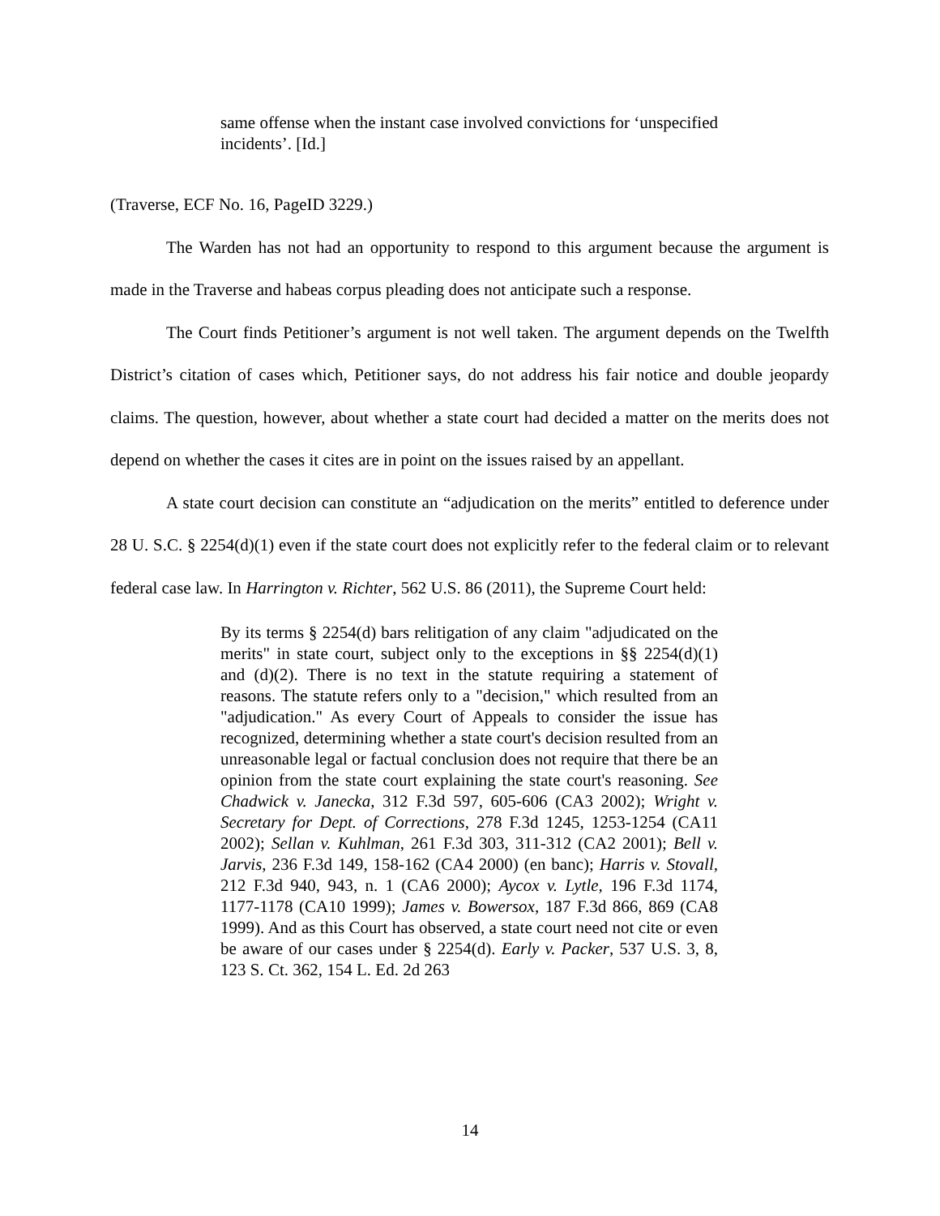same offense when the instant case involved convictions for ‘unspecified incidents’. [Id.]
(Traverse, ECF No. 16, PageID 3229.)
The Warden has not had an opportunity to respond to this argument because the argument is made in the Traverse and habeas corpus pleading does not anticipate such a response.
The Court finds Petitioner’s argument is not well taken. The argument depends on the Twelfth District’s citation of cases which, Petitioner says, do not address his fair notice and double jeopardy claims. The question, however, about whether a state court had decided a matter on the merits does not depend on whether the cases it cites are in point on the issues raised by an appellant.
A state court decision can constitute an “adjudication on the merits” entitled to deference under 28 U. S.C. § 2254(d)(1) even if the state court does not explicitly refer to the federal claim or to relevant federal case law. In Harrington v. Richter, 562 U.S. 86 (2011), the Supreme Court held:
By its terms § 2254(d) bars relitigation of any claim "adjudicated on the merits" in state court, subject only to the exceptions in §§ 2254(d)(1) and (d)(2). There is no text in the statute requiring a statement of reasons. The statute refers only to a "decision," which resulted from an "adjudication." As every Court of Appeals to consider the issue has recognized, determining whether a state court's decision resulted from an unreasonable legal or factual conclusion does not require that there be an opinion from the state court explaining the state court's reasoning. See Chadwick v. Janecka, 312 F.3d 597, 605-606 (CA3 2002); Wright v. Secretary for Dept. of Corrections, 278 F.3d 1245, 1253-1254 (CA11 2002); Sellan v. Kuhlman, 261 F.3d 303, 311-312 (CA2 2001); Bell v. Jarvis, 236 F.3d 149, 158-162 (CA4 2000) (en banc); Harris v. Stovall, 212 F.3d 940, 943, n. 1 (CA6 2000); Aycox v. Lytle, 196 F.3d 1174, 1177-1178 (CA10 1999); James v. Bowersox, 187 F.3d 866, 869 (CA8 1999). And as this Court has observed, a state court need not cite or even be aware of our cases under § 2254(d). Early v. Packer, 537 U.S. 3, 8, 123 S. Ct. 362, 154 L. Ed. 2d 263
14